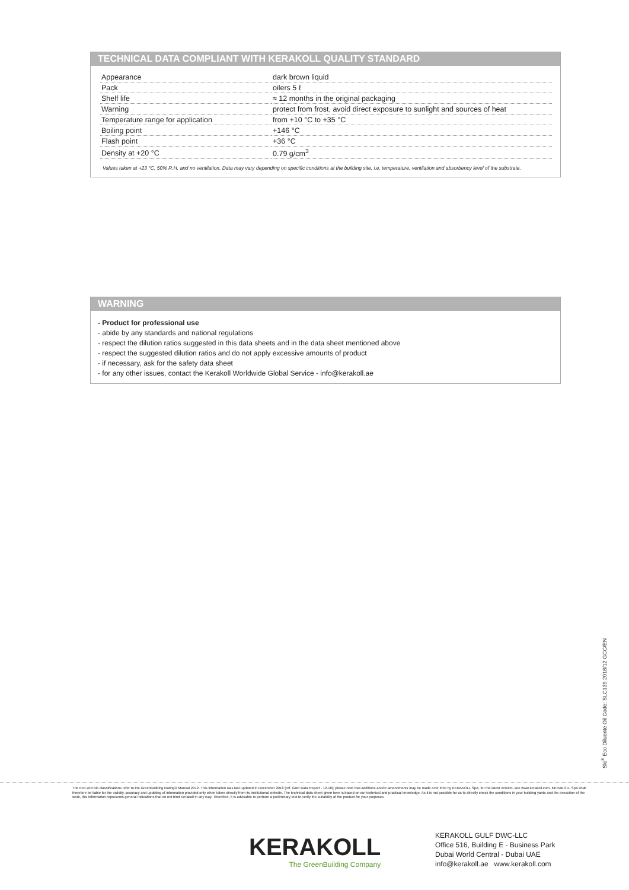TECHNICAL DATA COMPLIANT WITH KERAKOLL QUALITY STANDARD
| Appearance | dark brown liquid |
| Pack | oilers 5 ℓ |
| Shelf life | ≈ 12 months in the original packaging |
| Warning | protect from frost, avoid direct exposure to sunlight and sources of heat |
| Temperature range for application | from +10 °C to +35 °C |
| Boiling point | +146 °C |
| Flash point | +36 °C |
| Density at +20 °C | 0.79 g/cm<sup>3</sup> |
Values taken at +23 °C, 50% R.H. and no ventilation. Data may vary depending on specific conditions at the building site, i.e. temperature, ventilation and absorbency level of the substrate.
WARNING
- Product for professional use
- abide by any standards and national regulations
- respect the dilution ratios suggested in this data sheets and in the data sheet mentioned above
- respect the suggested dilution ratios and do not apply excessive amounts of product
- if necessary, ask for the safety data sheet
- for any other issues, contact the Kerakoll Worldwide Global Service - info@kerakoll.ae
Slc<sup>®</sup> Eco Diluente Oil Code: SLC139 2018/12 GCC/EN
The Eco and Bio classifications refer to the GreenBuilding Rating® Manual 2012. This information was last updated in December 2018 (ref. GBR Data Report - 12.18); please note that additions and/or amendments may be made over time by KERAKOLL SpA; for the latest version, see www.kerakoll.com. KERAKOLL SpA shall therefore be liable for the validity, accuracy and updating of information provided only when taken directly from its institutional website. The technical data sheet given here is based on our technical and practical knowledge. As it is not possible for us to directly check the conditions in your building yards and the execution of the work, this information represents general indications that do not bind Kerakoll in any way. Therefore, it is advisable to perform a preliminary test to verify the suitability of the product for your purposes.
KERAKOLL
The GreenBuilding Company
KERAKOLL GULF DWC-LLC
Office 516, Building E - Business Park
Dubai World Central - Dubai UAE
info@kerakoll.ae www.kerakoll.com